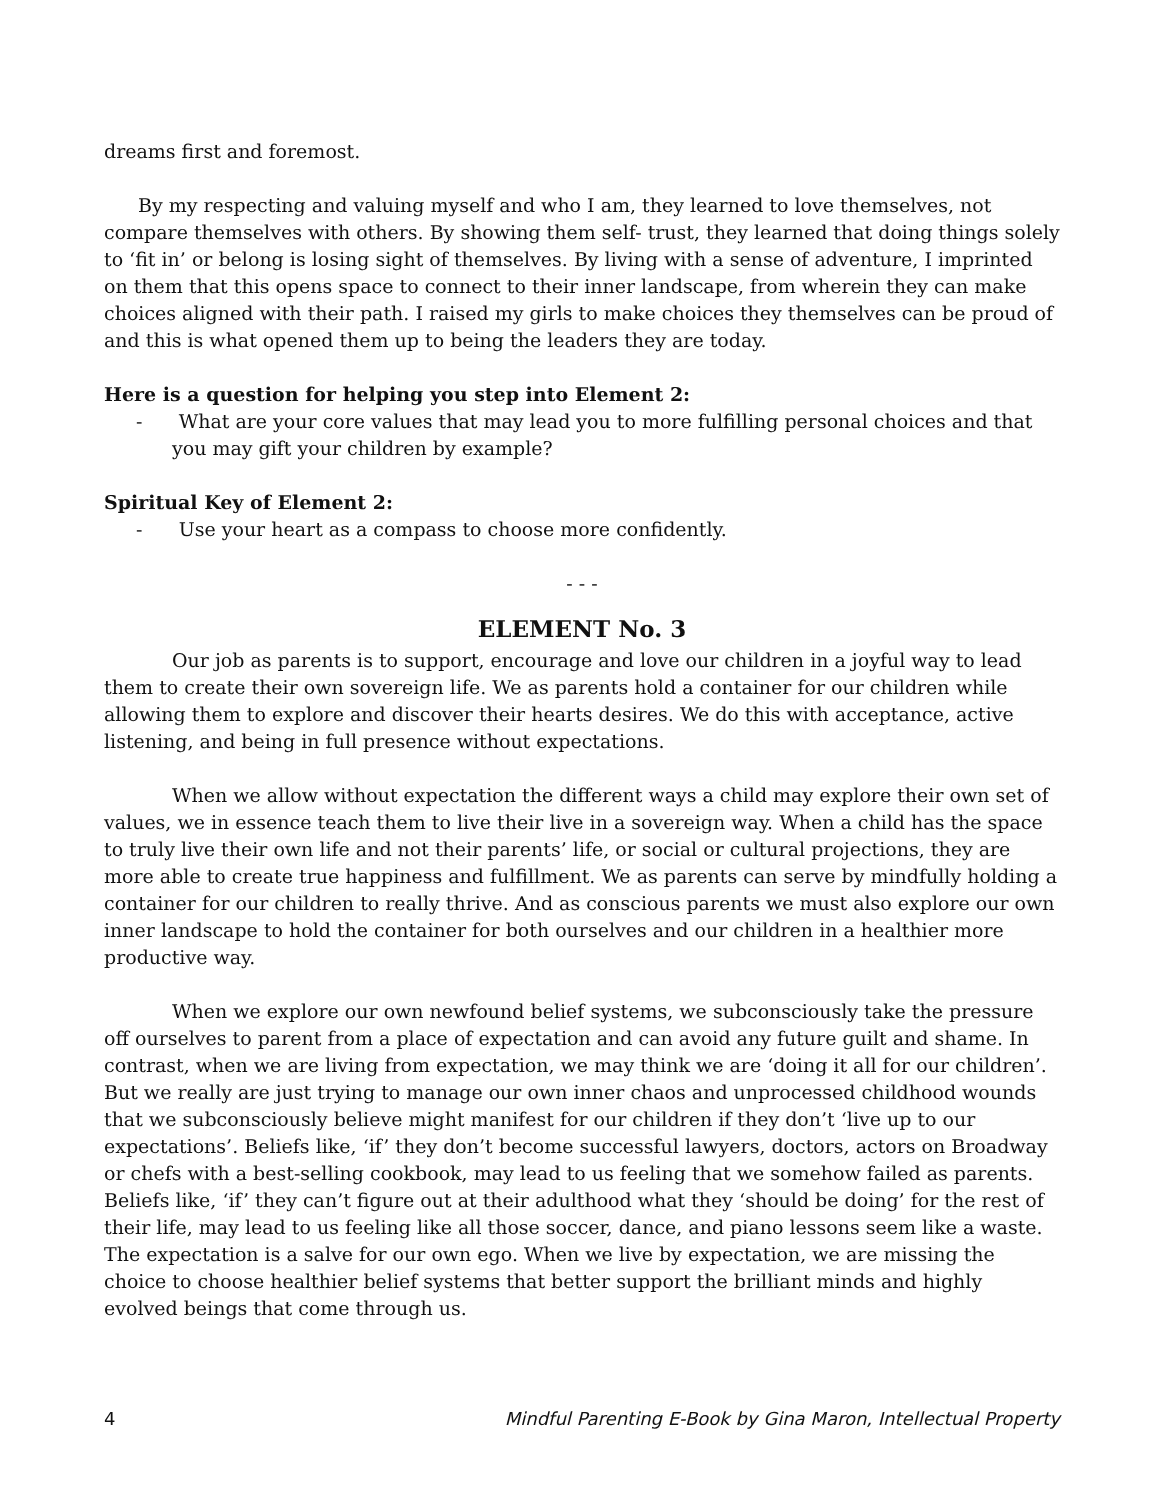dreams first and foremost.
By my respecting and valuing myself and who I am, they learned to love themselves, not compare themselves with others. By showing them self- trust, they learned that doing things solely to ‘fit in’ or belong is losing sight of themselves. By living with a sense of adventure, I imprinted on them that this opens space to connect to their inner landscape, from wherein they can make choices aligned with their path. I raised my girls to make choices they themselves can be proud of and this is what opened them up to being the leaders they are today.
Here is a question for helping you step into Element 2:
- What are your core values that may lead you to more fulfilling personal choices and that you may gift your children by example?
Spiritual Key of Element 2:
- Use your heart as a compass to choose more confidently.
- - -
ELEMENT No. 3
Our job as parents is to support, encourage and love our children in a joyful way to lead them to create their own sovereign life. We as parents hold a container for our children while allowing them to explore and discover their hearts desires. We do this with acceptance, active listening, and being in full presence without expectations.
When we allow without expectation the different ways a child may explore their own set of values, we in essence teach them to live their live in a sovereign way. When a child has the space to truly live their own life and not their parents’ life, or social or cultural projections, they are more able to create true happiness and fulfillment. We as parents can serve by mindfully holding a container for our children to really thrive. And as conscious parents we must also explore our own inner landscape to hold the container for both ourselves and our children in a healthier more productive way.
When we explore our own newfound belief systems, we subconsciously take the pressure off ourselves to parent from a place of expectation and can avoid any future guilt and shame. In contrast, when we are living from expectation, we may think we are ‘doing it all for our children’. But we really are just trying to manage our own inner chaos and unprocessed childhood wounds that we subconsciously believe might manifest for our children if they don’t ‘live up to our expectations’. Beliefs like, ‘if’ they don’t become successful lawyers, doctors, actors on Broadway or chefs with a best-selling cookbook, may lead to us feeling that we somehow failed as parents. Beliefs like, ‘if’ they can’t figure out at their adulthood what they ‘should be doing’ for the rest of their life, may lead to us feeling like all those soccer, dance, and piano lessons seem like a waste. The expectation is a salve for our own ego. When we live by expectation, we are missing the choice to choose healthier belief systems that better support the brilliant minds and highly evolved beings that come through us.
4 Mindful Parenting E-Book by Gina Maron, Intellectual Property